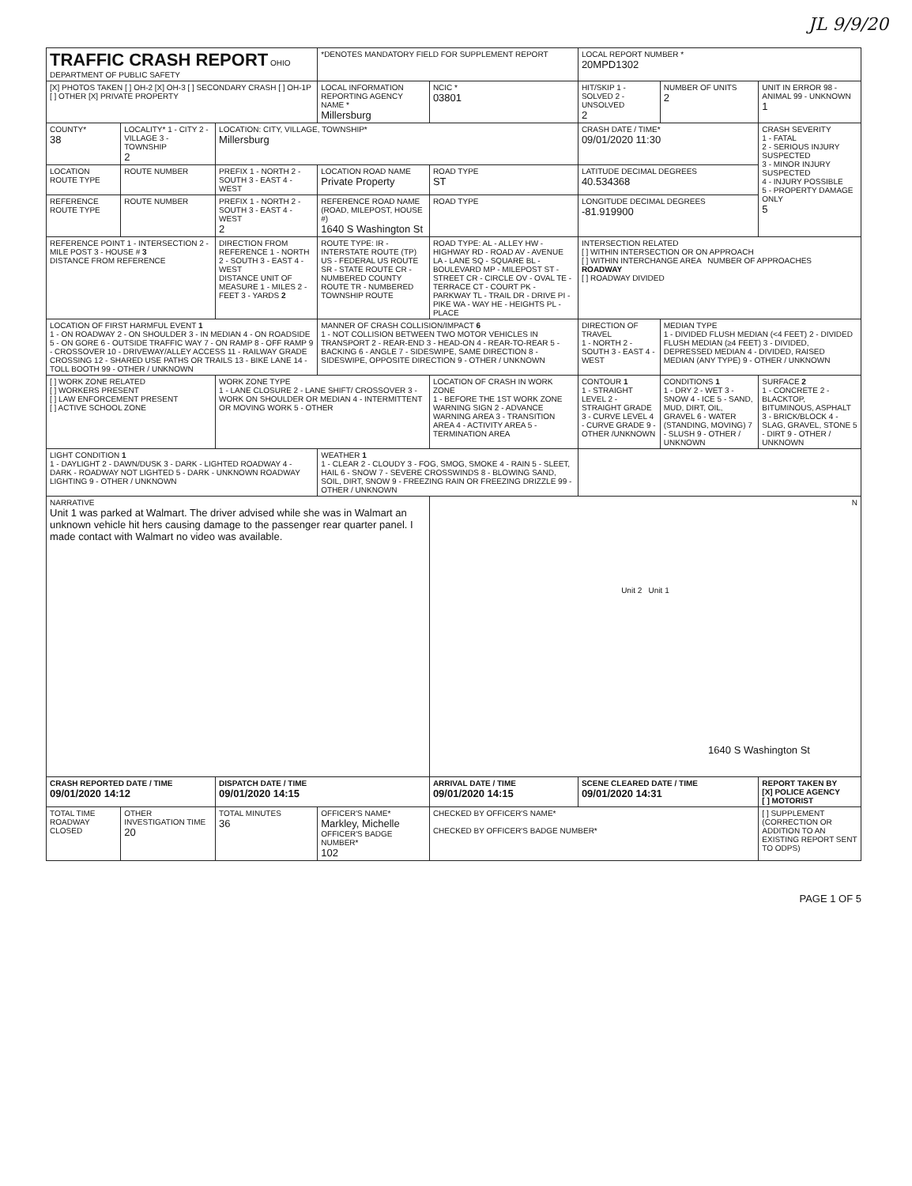JL 9/9/20
| TRAFFIC CRASH REPORT OHIO DEPARTMENT OF PUBLIC SAFETY | | | *DENOTES MANDATORY FIELD FOR SUPPLEMENT REPORT | | LOCAL REPORT NUMBER * 20MPD1302 | | |
| [X] PHOTOS TAKEN [ ] OH-2 [X] OH-3 [ ] SECONDARY CRASH [ ] OH-1P [ ] OTHER [X] PRIVATE PROPERTY | | | LOCAL INFORMATION REPORTING AGENCY NAME * Millersburg | NCIC * 03801 | HIT/SKIP 1 - SOLVED 2 - UNSOLVED 2 | NUMBER OF UNITS 2 | UNIT IN ERROR 98 - ANIMAL 99 - UNKNOWN 1 |
| COUNTY* 38 | LOCALITY* 1 - CITY 2 - VILLAGE 3 - TOWNSHIP 2 | LOCATION: CITY, VILLAGE, TOWNSHIP* Millersburg | | | CRASH DATE / TIME* 09/01/2020 11:30 | | CRASH SEVERITY 1 - FATAL 2 - SERIOUS INJURY SUSPECTED 3 - MINOR INJURY SUSPECTED 4 - INJURY POSSIBLE 5 - PROPERTY DAMAGE ONLY 5 |
| LOCATION ROUTE TYPE | ROUTE NUMBER | PREFIX 1 - NORTH 2 - SOUTH 3 - EAST 4 - WEST | LOCATION ROAD NAME Private Property | ROAD TYPE ST | LATITUDE DECIMAL DEGREES 40.534368 | | |
| REFERENCE ROUTE TYPE | ROUTE NUMBER | PREFIX 1 - NORTH 2 - SOUTH 3 - EAST 4 - WEST 2 | REFERENCE ROAD NAME (ROAD, MILEPOST, HOUSE #) 1640 S Washington St | ROAD TYPE | LONGITUDE DECIMAL DEGREES -81.919900 | | |
| REFERENCE POINT 1 - INTERSECTION 2 - MILE POST 3 - HOUSE # 3 DISTANCE FROM REFERENCE | | DIRECTION FROM REFERENCE 1 - NORTH 2 - SOUTH 3 - EAST 4 - WEST DISTANCE UNIT OF MEASURE 1 - MILES 2 - FEET 3 - YARDS 2 | ROUTE TYPE: IR - INTERSTATE ROUTE (TP) US - FEDERAL US ROUTE SR - STATE ROUTE CR - NUMBERED COUNTY ROUTE TR - NUMBERED TOWNSHIP ROUTE | ROAD TYPE: AL - ALLEY HW - HIGHWAY RD - ROAD AV - AVENUE LA - LANE SQ - SQUARE BL - BOULEVARD MP - MILEPOST ST - STREET CR - CIRCLE OV - OVAL TE - TERRACE CT - COURT PK - PARKWAY TL - TRAIL DR - DRIVE PI - PIKE WA - WAY HE - HEIGHTS PL - PLACE | INTERSECTION RELATED [ ] WITHIN INTERSECTION OR ON APPROACH [ ] WITHIN INTERCHANGE AREA NUMBER OF APPROACHES ROADWAY [ ] ROADWAY DIVIDED | | |
| LOCATION OF FIRST HARMFUL EVENT 1 1 - ON ROADWAY 2 - ON SHOULDER 3 - IN MEDIAN 4 - ON ROADSIDE 5 - ON GORE 6 - OUTSIDE TRAFFIC WAY 7 - ON RAMP 8 - OFF RAMP 9 - CROSSOVER 10 - DRIVEWAY/ALLEY ACCESS 11 - RAILWAY GRADE CROSSING 12 - SHARED USE PATHS OR TRAILS 13 - BIKE LANE 14 - TOLL BOOTH 99 - OTHER / UNKNOWN | | | MANNER OF CRASH COLLISION/IMPACT 6 1 - NOT COLLISION BETWEEN TWO MOTOR VEHICLES IN TRANSPORT 2 - REAR-END 3 - HEAD-ON 4 - REAR-TO-REAR 5 - BACKING 6 - ANGLE 7 - SIDESWIPE, SAME DIRECTION 8 - SIDESWIPE, OPPOSITE DIRECTION 9 - OTHER / UNKNOWN | | DIRECTION OF TRAVEL 1 - NORTH 2 - SOUTH 3 - EAST 4 - WEST | MEDIAN TYPE 1 - DIVIDED FLUSH MEDIAN (<4 FEET) 2 - DIVIDED FLUSH MEDIAN (≥4 FEET) 3 - DIVIDED, DEPRESSED MEDIAN 4 - DIVIDED, RAISED MEDIAN (ANY TYPE) 9 - OTHER / UNKNOWN | |
| [ ] WORK ZONE RELATED [ ] WORKERS PRESENT [ ] LAW ENFORCEMENT PRESENT [ ] ACTIVE SCHOOL ZONE | | WORK ZONE TYPE 1 - LANE CLOSURE 2 - LANE SHIFT/ CROSSOVER 3 - WORK ON SHOULDER OR MEDIAN 4 - INTERMITTENT OR MOVING WORK 5 - OTHER | | LOCATION OF CRASH IN WORK ZONE 1 - BEFORE THE 1ST WORK ZONE WARNING SIGN 2 - ADVANCE WARNING AREA 3 - TRANSITION AREA 4 - ACTIVITY AREA 5 - TERMINATION AREA | CONTOUR 1 1 - STRAIGHT LEVEL 2 - STRAIGHT GRADE 3 - CURVE LEVEL 4 - CURVE GRADE 9 - OTHER /UNKNOWN | CONDITIONS 1 1 - DRY 2 - WET 3 - SNOW 4 - ICE 5 - SAND, MUD, DIRT, OIL, GRAVEL 6 - WATER (STANDING, MOVING) 7 - SLUSH 9 - OTHER / UNKNOWN | SURFACE 2 1 - CONCRETE 2 - BLACKTOP, BITUMINOUS, ASPHALT 3 - BRICK/BLOCK 4 - SLAG, GRAVEL, STONE 5 - DIRT 9 - OTHER / UNKNOWN |
| LIGHT CONDITION 1 1 - DAYLIGHT 2 - DAWN/DUSK 3 - DARK - LIGHTED ROADWAY 4 - DARK - ROADWAY NOT LIGHTED 5 - DARK - UNKNOWN ROADWAY LIGHTING 9 - OTHER / UNKNOWN | | | WEATHER 1 1 - CLEAR 2 - CLOUDY 3 - FOG, SMOG, SMOKE 4 - RAIN 5 - SLEET, HAIL 6 - SNOW 7 - SEVERE CROSSWINDS 8 - BLOWING SAND, SOIL, DIRT, SNOW 9 - FREEZING RAIN OR FREEZING DRIZZLE 99 - OTHER / UNKNOWN | | | | |
| NARRATIVE Unit 1 was parked at Walmart. The driver advised while she was in Walmart an unknown vehicle hit hers causing damage to the passenger rear quarter panel. I made contact with Walmart no video was available. | | | | N Unit 2 Unit 1 1640 S Washington St | | | |
| CRASH REPORTED DATE / TIME 09/01/2020 14:12 | | DISPATCH DATE / TIME 09/01/2020 14:15 | | ARRIVAL DATE / TIME 09/01/2020 14:15 | SCENE CLEARED DATE / TIME 09/01/2020 14:31 | | REPORT TAKEN BY [X] POLICE AGENCY [ ] MOTORIST |
| TOTAL TIME ROADWAY CLOSED | OTHER INVESTIGATION TIME 20 | TOTAL MINUTES 36 | OFFICER'S NAME* Markley, Michelle OFFICER'S BADGE NUMBER* 102 | CHECKED BY OFFICER'S NAME* CHECKED BY OFFICER'S BADGE NUMBER* | | | [ ] SUPPLEMENT (CORRECTION OR ADDITION TO AN EXISTING REPORT SENT TO ODPS) |
PAGE 1 OF 5